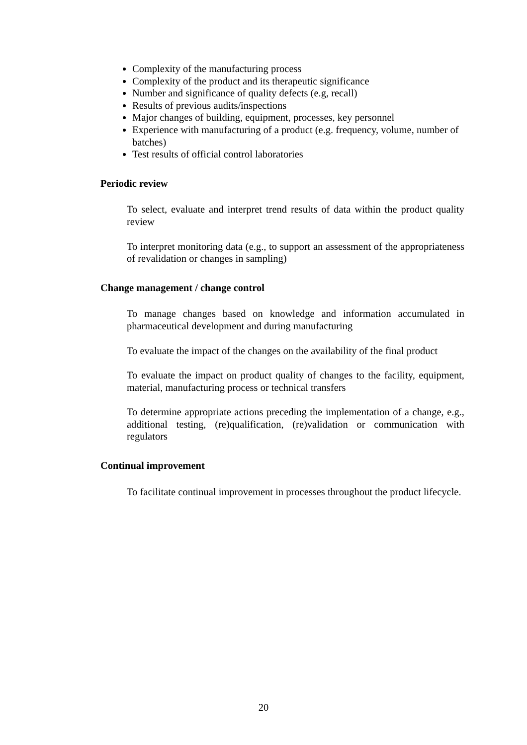Complexity of the manufacturing process
Complexity of the product and its therapeutic significance
Number and significance of quality defects (e.g, recall)
Results of previous audits/inspections
Major changes of building, equipment, processes, key personnel
Experience with manufacturing of a product (e.g. frequency, volume, number of batches)
Test results of official control laboratories
Periodic review
To select, evaluate and interpret trend results of data within the product quality review
To interpret monitoring data (e.g., to support an assessment of the appropriateness of revalidation or changes in sampling)
Change management / change control
To manage changes based on knowledge and information accumulated in pharmaceutical development and during manufacturing
To evaluate the impact of the changes on the availability of the final product
To evaluate the impact on product quality of changes to the facility, equipment, material, manufacturing process or technical transfers
To determine appropriate actions preceding the implementation of a change, e.g., additional testing, (re)qualification, (re)validation or communication with regulators
Continual improvement
To facilitate continual improvement in processes throughout the product lifecycle.
20